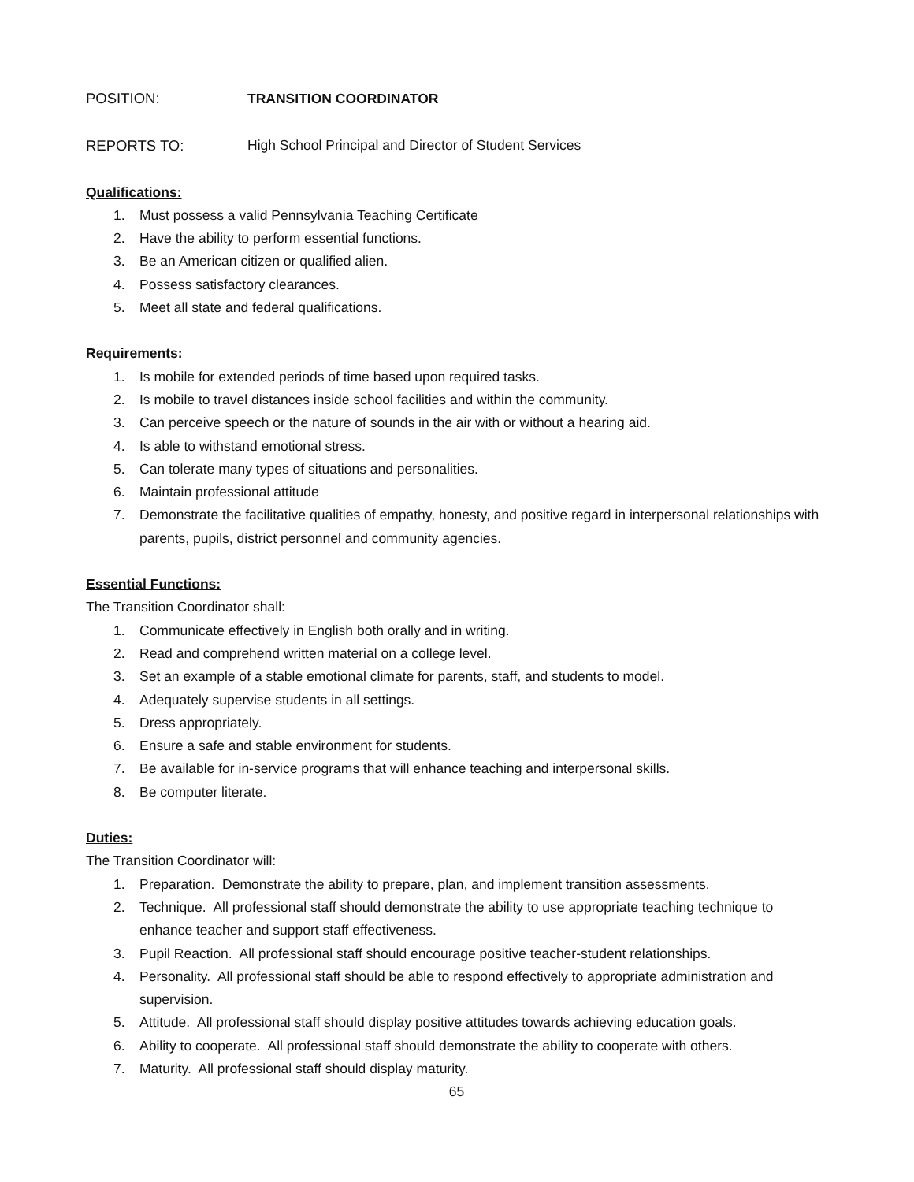POSITION: TRANSITION COORDINATOR
REPORTS TO: High School Principal and Director of Student Services
Qualifications:
1. Must possess a valid Pennsylvania Teaching Certificate
2. Have the ability to perform essential functions.
3. Be an American citizen or qualified alien.
4. Possess satisfactory clearances.
5. Meet all state and federal qualifications.
Requirements:
1. Is mobile for extended periods of time based upon required tasks.
2. Is mobile to travel distances inside school facilities and within the community.
3. Can perceive speech or the nature of sounds in the air with or without a hearing aid.
4. Is able to withstand emotional stress.
5. Can tolerate many types of situations and personalities.
6. Maintain professional attitude
7. Demonstrate the facilitative qualities of empathy, honesty, and positive regard in interpersonal relationships with parents, pupils, district personnel and community agencies.
Essential Functions:
The Transition Coordinator shall:
1. Communicate effectively in English both orally and in writing.
2. Read and comprehend written material on a college level.
3. Set an example of a stable emotional climate for parents, staff, and students to model.
4. Adequately supervise students in all settings.
5. Dress appropriately.
6. Ensure a safe and stable environment for students.
7. Be available for in-service programs that will enhance teaching and interpersonal skills.
8. Be computer literate.
Duties:
The Transition Coordinator will:
1. Preparation. Demonstrate the ability to prepare, plan, and implement transition assessments.
2. Technique. All professional staff should demonstrate the ability to use appropriate teaching technique to enhance teacher and support staff effectiveness.
3. Pupil Reaction. All professional staff should encourage positive teacher-student relationships.
4. Personality. All professional staff should be able to respond effectively to appropriate administration and supervision.
5. Attitude. All professional staff should display positive attitudes towards achieving education goals.
6. Ability to cooperate. All professional staff should demonstrate the ability to cooperate with others.
7. Maturity. All professional staff should display maturity.
65